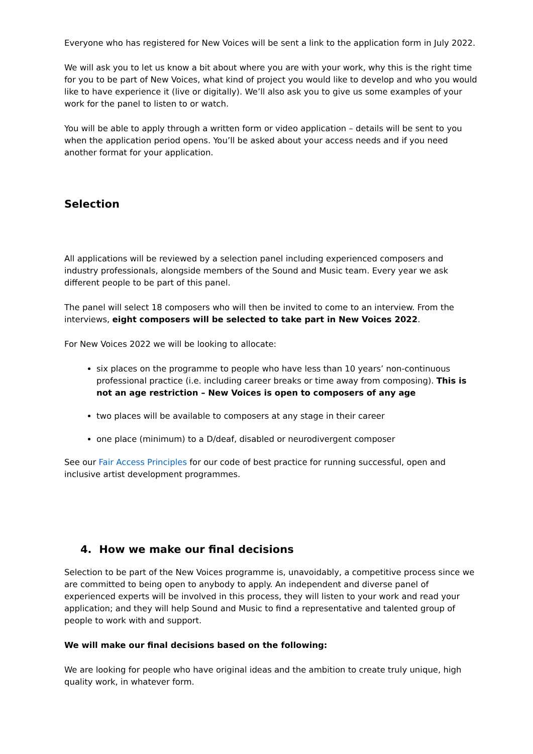Everyone who has registered for New Voices will be sent a link to the application form in July 2022.
We will ask you to let us know a bit about where you are with your work, why this is the right time for you to be part of New Voices, what kind of project you would like to develop and who you would like to have experience it (live or digitally). We’ll also ask you to give us some examples of your work for the panel to listen to or watch.
You will be able to apply through a written form or video application – details will be sent to you when the application period opens. You’ll be asked about your access needs and if you need another format for your application.
Selection
All applications will be reviewed by a selection panel including experienced composers and industry professionals, alongside members of the Sound and Music team. Every year we ask different people to be part of this panel.
The panel will select 18 composers who will then be invited to come to an interview. From the interviews, eight composers will be selected to take part in New Voices 2022.
For New Voices 2022 we will be looking to allocate:
six places on the programme to people who have less than 10 years’ non-continuous professional practice (i.e. including career breaks or time away from composing). This is not an age restriction – New Voices is open to composers of any age
two places will be available to composers at any stage in their career
one place (minimum) to a D/deaf, disabled or neurodivergent composer
See our Fair Access Principles for our code of best practice for running successful, open and inclusive artist development programmes.
4. How we make our final decisions
Selection to be part of the New Voices programme is, unavoidably, a competitive process since we are committed to being open to anybody to apply. An independent and diverse panel of experienced experts will be involved in this process, they will listen to your work and read your application; and they will help Sound and Music to find a representative and talented group of people to work with and support.
We will make our final decisions based on the following:
We are looking for people who have original ideas and the ambition to create truly unique, high quality work, in whatever form.